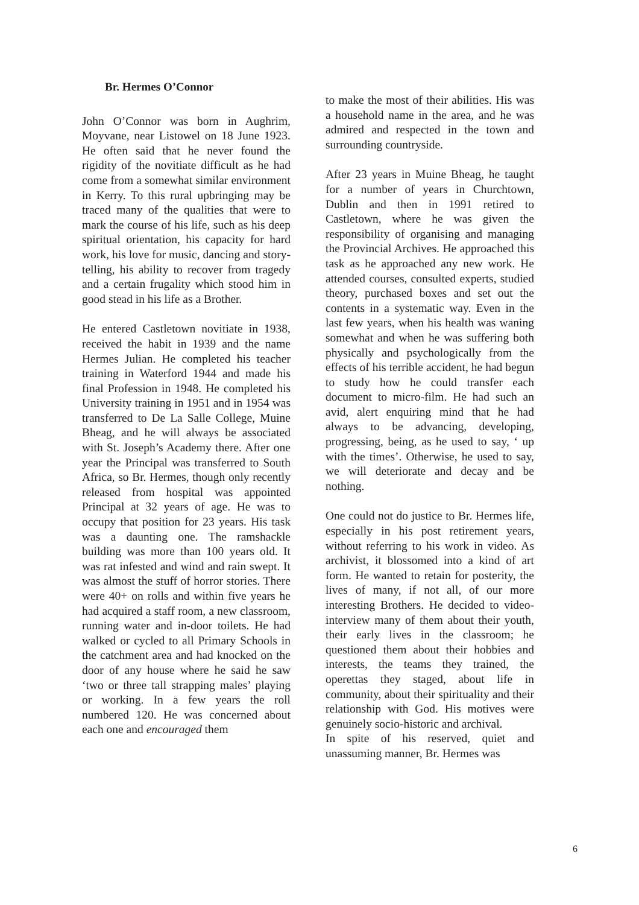Br. Hermes O’Connor
John O’Connor was born in Aughrim, Moyvane, near Listowel on 18 June 1923. He often said that he never found the rigidity of the novitiate difficult as he had come from a somewhat similar environment in Kerry. To this rural upbringing may be traced many of the qualities that were to mark the course of his life, such as his deep spiritual orientation, his capacity for hard work, his love for music, dancing and story-telling, his ability to recover from tragedy and a certain frugality which stood him in good stead in his life as a Brother.
He entered Castletown novitiate in 1938, received the habit in 1939 and the name Hermes Julian. He completed his teacher training in Waterford 1944 and made his final Profession in 1948. He completed his University training in 1951 and in 1954 was transferred to De La Salle College, Muine Bheag, and he will always be associated with St. Joseph’s Academy there. After one year the Principal was transferred to South Africa, so Br. Hermes, though only recently released from hospital was appointed Principal at 32 years of age. He was to occupy that position for 23 years. His task was a daunting one. The ramshackle building was more than 100 years old. It was rat infested and wind and rain swept. It was almost the stuff of horror stories. There were 40+ on rolls and within five years he had acquired a staff room, a new classroom, running water and in-door toilets. He had walked or cycled to all Primary Schools in the catchment area and had knocked on the door of any house where he said he saw ‘two or three tall strapping males’ playing or working. In a few years the roll numbered 120. He was concerned about each one and encouraged them
to make the most of their abilities. His was a household name in the area, and he was admired and respected in the town and surrounding countryside.
After 23 years in Muine Bheag, he taught for a number of years in Churchtown, Dublin and then in 1991 retired to Castletown, where he was given the responsibility of organising and managing the Provincial Archives. He approached this task as he approached any new work. He attended courses, consulted experts, studied theory, purchased boxes and set out the contents in a systematic way. Even in the last few years, when his health was waning somewhat and when he was suffering both physically and psychologically from the effects of his terrible accident, he had begun to study how he could transfer each document to micro-film. He had such an avid, alert enquiring mind that he had always to be advancing, developing, progressing, being, as he used to say, ‘ up with the times’. Otherwise, he used to say, we will deteriorate and decay and be nothing.
One could not do justice to Br. Hermes life, especially in his post retirement years, without referring to his work in video. As archivist, it blossomed into a kind of art form. He wanted to retain for posterity, the lives of many, if not all, of our more interesting Brothers. He decided to video-interview many of them about their youth, their early lives in the classroom; he questioned them about their hobbies and interests, the teams they trained, the operettas they staged, about life in community, about their spirituality and their relationship with God. His motives were genuinely socio-historic and archival.
In spite of his reserved, quiet and unassuming manner, Br. Hermes was
6